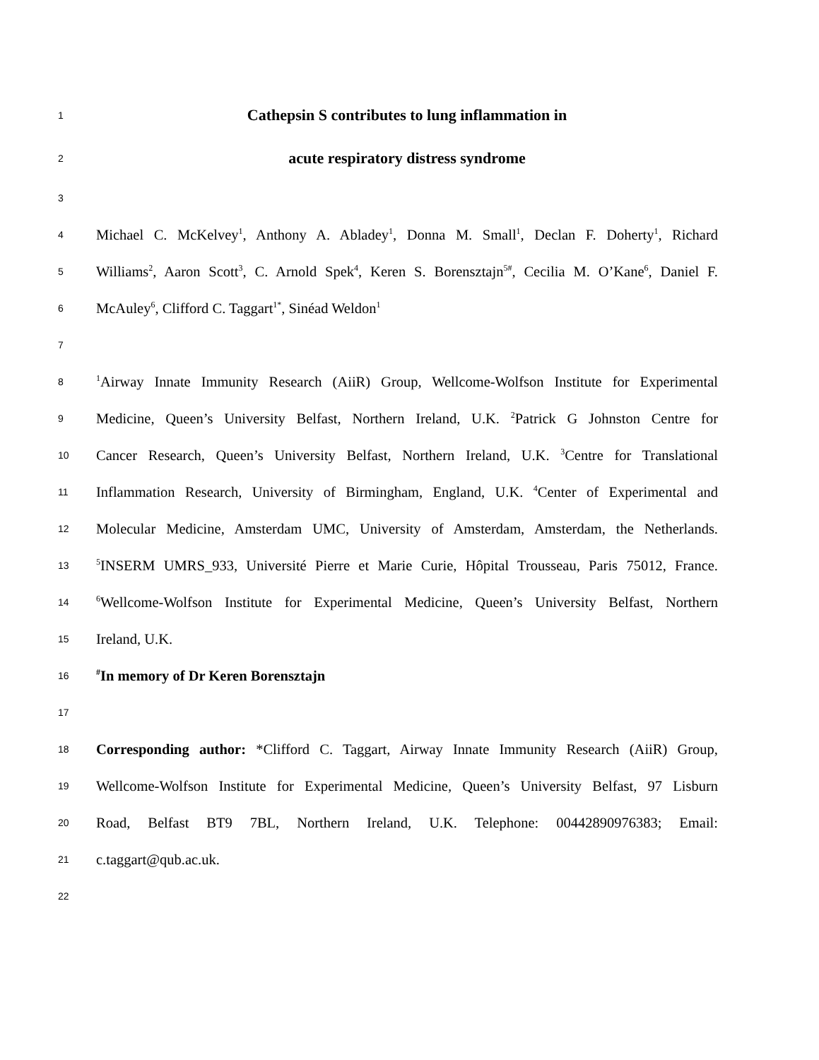1 Cathepsin S contributes to lung inflammation in
2 acute respiratory distress syndrome
3
4 Michael C. McKelvey<sup>1</sup>, Anthony A. Abladey<sup>1</sup>, Donna M. Small<sup>1</sup>, Declan F. Doherty<sup>1</sup>, Richard
5 Williams<sup>2</sup>, Aaron Scott<sup>3</sup>, C. Arnold Spek<sup>4</sup>, Keren S. Borensztajn<sup>5#</sup>, Cecilia M. O’Kane<sup>6</sup>, Daniel F.
6 McAuley<sup>6</sup>, Clifford C. Taggart<sup>1*</sup>, Sinéad Weldon<sup>1</sup>
7
8<sup>1</sup>Airway Innate Immunity Research (AiiR) Group, Wellcome-Wolfson Institute for Experimental
9 Medicine, Queen’s University Belfast, Northern Ireland, U.K. <sup>2</sup>Patrick G Johnston Centre for
10 Cancer Research, Queen’s University Belfast, Northern Ireland, U.K. <sup>3</sup>Centre for Translational
11 Inflammation Research, University of Birmingham, England, U.K. <sup>4</sup>Center of Experimental and
12 Molecular Medicine, Amsterdam UMC, University of Amsterdam, Amsterdam, the Netherlands.
13<sup>5</sup>INSERM UMRS_933, Université Pierre et Marie Curie, Hôpital Trousseau, Paris 75012, France.
14<sup>6</sup>Wellcome-Wolfson Institute for Experimental Medicine, Queen’s University Belfast, Northern
15 Ireland, U.K.
16<sup>#</sup>In memory of Dr Keren Borensztajn
17
18 Corresponding author: *Clifford C. Taggart, Airway Innate Immunity Research (AiiR) Group,
19 Wellcome-Wolfson Institute for Experimental Medicine, Queen’s University Belfast, 97 Lisburn
20 Road, Belfast BT9 7BL, Northern Ireland, U.K. Telephone: 00442890976383; Email:
21 c.taggart@qub.ac.uk.
22